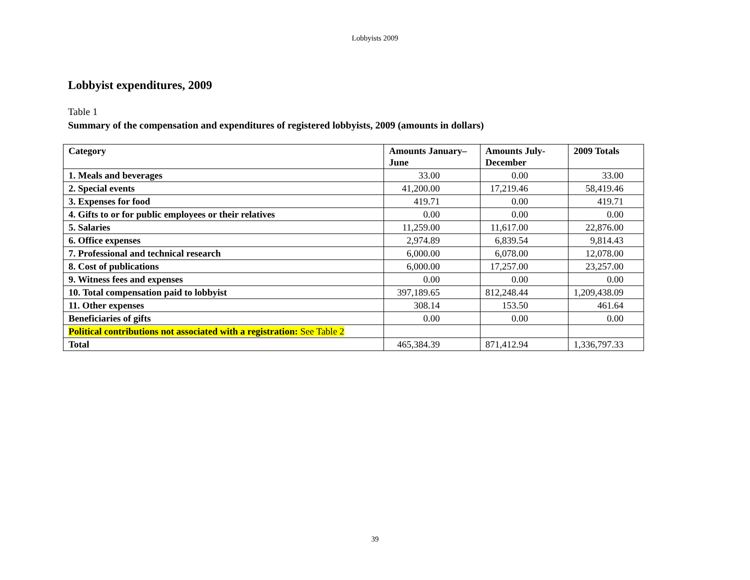Lobbyists 2009
Lobbyist expenditures, 2009
Table 1
Summary of the compensation and expenditures of registered lobbyists, 2009 (amounts in dollars)
| Category | Amounts January–June | Amounts July-December | 2009 Totals |
| --- | --- | --- | --- |
| 1. Meals and beverages | 33.00 | 0.00 | 33.00 |
| 2. Special events | 41,200.00 | 17,219.46 | 58,419.46 |
| 3. Expenses for food | 419.71 | 0.00 | 419.71 |
| 4. Gifts to or for public employees or their relatives | 0.00 | 0.00 | 0.00 |
| 5. Salaries | 11,259.00 | 11,617.00 | 22,876.00 |
| 6. Office expenses | 2,974.89 | 6,839.54 | 9,814.43 |
| 7. Professional and technical research | 6,000.00 | 6,078.00 | 12,078.00 |
| 8. Cost of publications | 6,000.00 | 17,257.00 | 23,257.00 |
| 9. Witness fees and expenses | 0.00 | 0.00 | 0.00 |
| 10. Total compensation paid to lobbyist | 397,189.65 | 812,248.44 | 1,209,438.09 |
| 11. Other expenses | 308.14 | 153.50 | 461.64 |
| Beneficiaries of gifts | 0.00 | 0.00 | 0.00 |
| Political contributions not associated with a registration: See Table 2 | | | |
| Total | 465,384.39 | 871,412.94 | 1,336,797.33 |
39